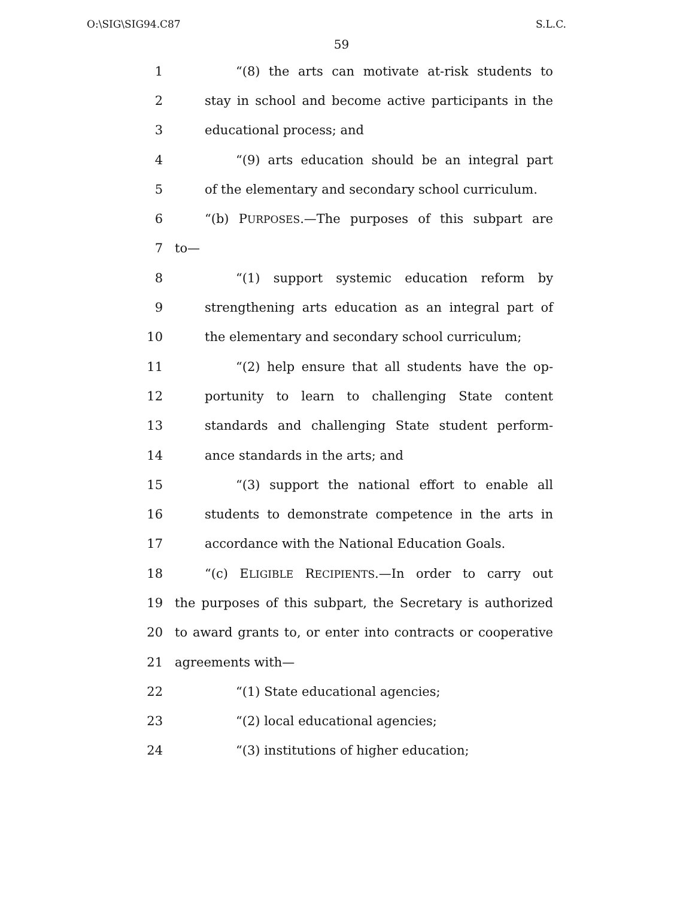O:\SIG\SIG94.C87 S.L.C.
59
1 “(8) the arts can motivate at-risk students to
2 stay in school and become active participants in the
3 educational process; and
4 “(9) arts education should be an integral part
5 of the elementary and secondary school curriculum.
6 “(b) PURPOSES.—The purposes of this subpart are
7 to—
8 “(1) support systemic education reform by
9 strengthening arts education as an integral part of
10 the elementary and secondary school curriculum;
11 “(2) help ensure that all students have the op-
12 portunity to learn to challenging State content
13 standards and challenging State student perform-
14 ance standards in the arts; and
15 “(3) support the national effort to enable all
16 students to demonstrate competence in the arts in
17 accordance with the National Education Goals.
18 “(c) ELIGIBLE RECIPIENTS.—In order to carry out
19 the purposes of this subpart, the Secretary is authorized
20 to award grants to, or enter into contracts or cooperative
21 agreements with—
22 “(1) State educational agencies;
23 “(2) local educational agencies;
24 “(3) institutions of higher education;